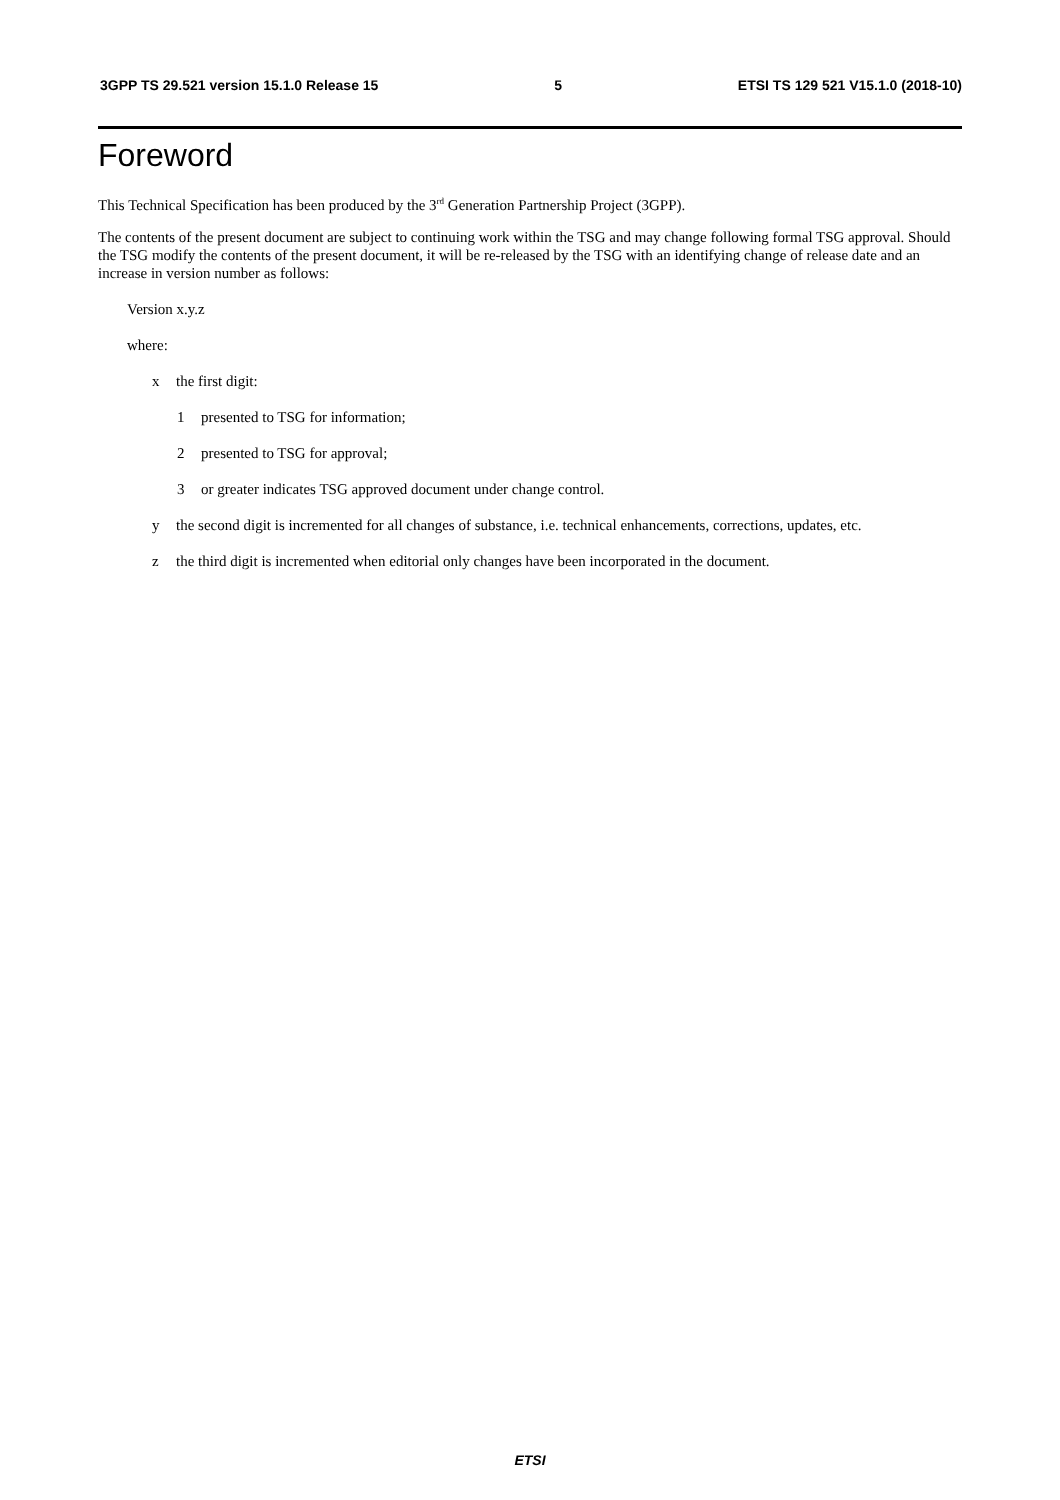3GPP TS 29.521 version 15.1.0 Release 15 5 ETSI TS 129 521 V15.1.0 (2018-10)
Foreword
This Technical Specification has been produced by the 3<sup>rd</sup> Generation Partnership Project (3GPP).
The contents of the present document are subject to continuing work within the TSG and may change following formal TSG approval. Should the TSG modify the contents of the present document, it will be re-released by the TSG with an identifying change of release date and an increase in version number as follows:
Version x.y.z
where:
x the first digit:
1 presented to TSG for information;
2 presented to TSG for approval;
3 or greater indicates TSG approved document under change control.
y the second digit is incremented for all changes of substance, i.e. technical enhancements, corrections, updates, etc.
z the third digit is incremented when editorial only changes have been incorporated in the document.
ETSI